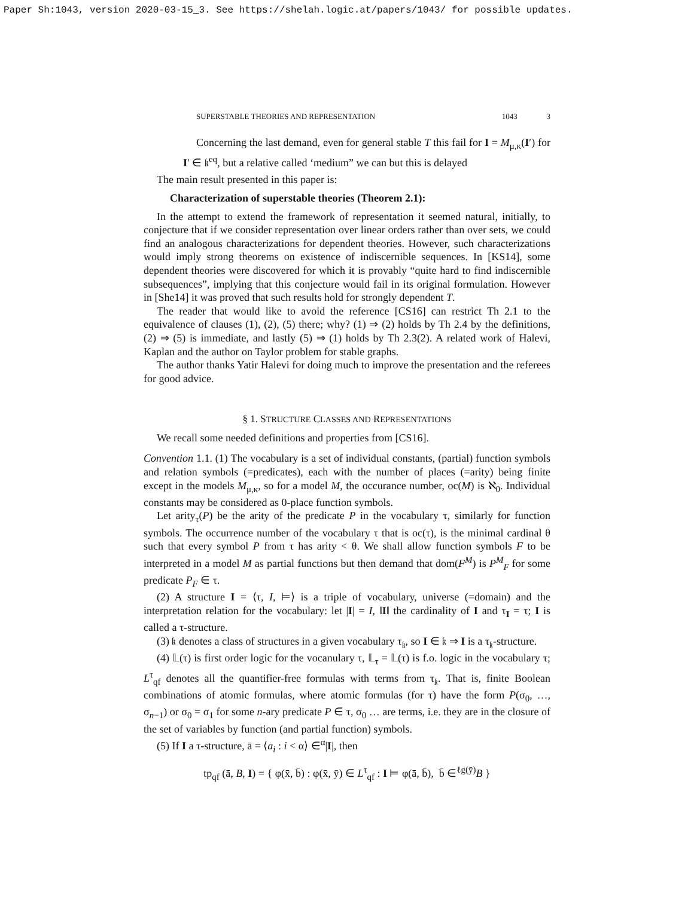Paper Sh:1043, version 2020-03-15_3. See https://shelah.logic.at/papers/1043/ for possible updates.
SUPERSTABLE THEORIES AND REPRESENTATION 1043 3
Concerning the last demand, even for general stable T this fail for I = M<sub>μ,κ</sub>(I′) for I′ ∈ 𝔨<sup>eq</sup>, but a relative called ‘medium” we can but this is delayed
The main result presented in this paper is:
Characterization of superstable theories (Theorem 2.1):
In the attempt to extend the framework of representation it seemed natural, initially, to conjecture that if we consider representation over linear orders rather than over sets, we could find an analogous characterizations for dependent theories. However, such characterizations would imply strong theorems on existence of indiscernible sequences. In [KS14], some dependent theories were discovered for which it is provably “quite hard to find indiscernible subsequences”, implying that this conjecture would fail in its original formulation. However in [She14] it was proved that such results hold for strongly dependent T.
The reader that would like to avoid the reference [CS16] can restrict Th 2.1 to the equivalence of clauses (1), (2), (5) there; why? (1) ⇒ (2) holds by Th 2.4 by the definitions, (2) ⇒ (5) is immediate, and lastly (5) ⇒ (1) holds by Th 2.3(2). A related work of Halevi, Kaplan and the author on Taylor problem for stable graphs.
The author thanks Yatir Halevi for doing much to improve the presentation and the referees for good advice.
§ 1. STRUCTURE CLASSES AND REPRESENTATIONS
We recall some needed definitions and properties from [CS16].
Convention 1.1. (1) The vocabulary is a set of individual constants, (partial) function symbols and relation symbols (=predicates), each with the number of places (=arity) being finite except in the models M<sub>μ,κ</sub>, so for a model M, the occurance number, oc(M) is ℵ<sub>0</sub>. Individual constants may be considered as 0-place function symbols.
Let arity<sub>τ</sub>(P) be the arity of the predicate P in the vocabulary τ, similarly for function symbols. The occurrence number of the vocabulary τ that is oc(τ), is the minimal cardinal θ such that every symbol P from τ has arity < θ. We shall allow function symbols F to be interpreted in a model M as partial functions but then demand that dom(F<sup>M</sup>) is P<sup>M</sup><sub>F</sub> for some predicate P<sub>F</sub> ∈ τ.
(2) A structure I = ⟨τ, I, ⊨⟩ is a triple of vocabulary, universe (=domain) and the interpretation relation for the vocabulary: let |I| = I, ‖I‖ the cardinality of I and τ<sub>I</sub> = τ; I is called a τ-structure.
(3) 𝔨 denotes a class of structures in a given vocabulary τ<sub>𝔨</sub>, so I ∈ 𝔨 ⇒ I is a τ<sub>𝔨</sub>-structure.
(4) 𝕃(τ) is first order logic for the vocanulary τ, 𝕃<sub>τ</sub> = 𝕃(τ) is f.o. logic in the vocabulary τ; L<sup>τ</sup><sub>qf</sub> denotes all the quantifier-free formulas with terms from τ<sub>𝔨</sub>. That is, finite Boolean combinations of atomic formulas, where atomic formulas (for τ) have the form P(σ<sub>0</sub>, …, σ<sub>n−1</sub>) or σ<sub>0</sub> = σ<sub>1</sub> for some n-ary predicate P ∈ τ, σ<sub>0</sub> … are terms, i.e. they are in the closure of the set of variables by function (and partial function) symbols.
(5) If I a τ-structure, ā = ⟨a<sub>i</sub> : i < α⟩ ∈<sup>α</sup>|I|, then
tp<sub>qf</sub> (ā, B, I) = { φ(x̄, b̄) : φ(x̄, ȳ) ∈ L<sup>τ</sup><sub>qf</sub> : I ⊨ φ(ā, b̄), b̄ ∈<sup>ℓg(ȳ)</sup>B }